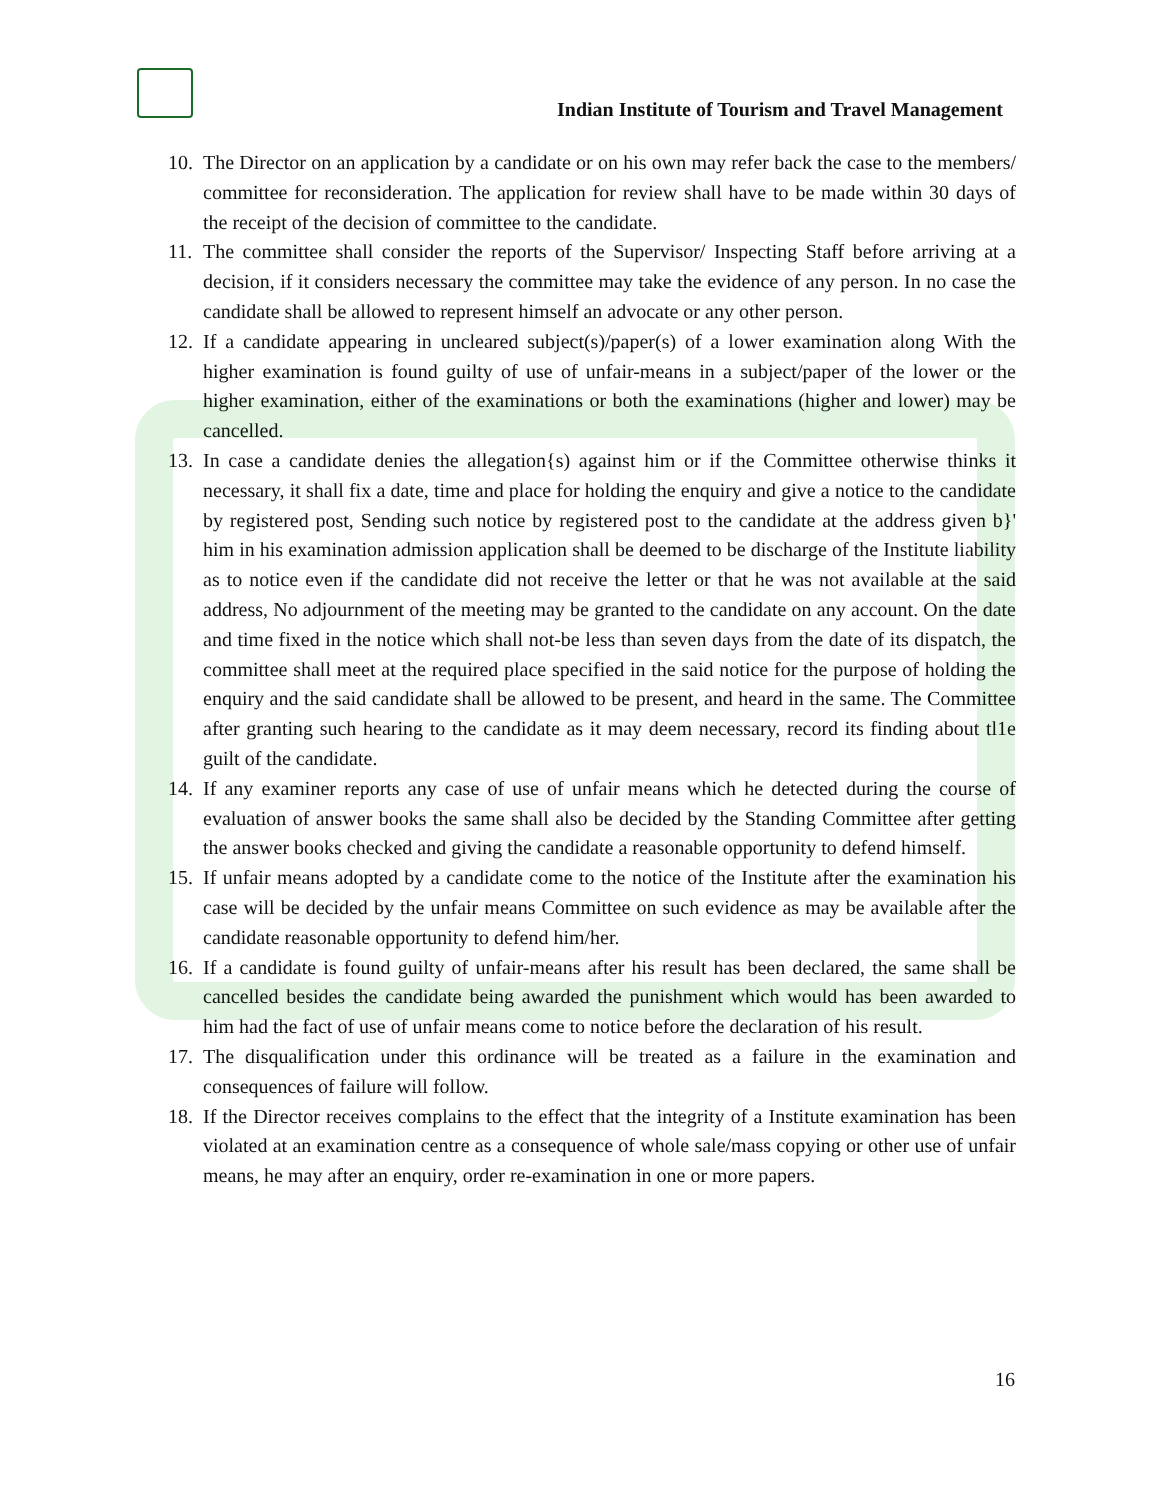Indian Institute of Tourism and Travel Management
10. The Director on an application by a candidate or on his own may refer back the case to the members/ committee for reconsideration. The application for review shall have to be made within 30 days of the receipt of the decision of committee to the candidate.
11. The committee shall consider the reports of the Supervisor/ Inspecting Staff before arriving at a decision, if it considers necessary the committee may take the evidence of any person. In no case the candidate shall be allowed to represent himself an advocate or any other person.
12. If a candidate appearing in uncleared subject(s)/paper(s) of a lower examination along With the higher examination is found guilty of use of unfair-means in a subject/paper of the lower or the higher examination, either of the examinations or both the examinations (higher and lower) may be cancelled.
13. In case a candidate denies the allegation{s) against him or if the Committee otherwise thinks it necessary, it shall fix a date, time and place for holding the enquiry and give a notice to the candidate by registered post, Sending such notice by registered post to the candidate at the address given b}' him in his examination admission application shall be deemed to be discharge of the Institute liability as to notice even if the candidate did not receive the letter or that he was not available at the said address, No adjournment of the meeting may be granted to the candidate on any account. On the date and time fixed in the notice which shall not-be less than seven days from the date of its dispatch, the committee shall meet at the required place specified in the said notice for the purpose of holding the enquiry and the said candidate shall be allowed to be present, and heard in the same. The Committee after granting such hearing to the candidate as it may deem necessary, record its finding about tl1e guilt of the candidate.
14. If any examiner reports any case of use of unfair means which he detected during the course of evaluation of answer books the same shall also be decided by the Standing Committee after getting the answer books checked and giving the candidate a reasonable opportunity to defend himself.
15. If unfair means adopted by a candidate come to the notice of the Institute after the examination his case will be decided by the unfair means Committee on such evidence as may be available after the candidate reasonable opportunity to defend him/her.
16. If a candidate is found guilty of unfair-means after his result has been declared, the same shall be cancelled besides the candidate being awarded the punishment which would has been awarded to him had the fact of use of unfair means come to notice before the declaration of his result.
17. The disqualification under this ordinance will be treated as a failure in the examination and consequences of failure will follow.
18. If the Director receives complains to the effect that the integrity of a Institute examination has been violated at an examination centre as a consequence of whole sale/mass copying or other use of unfair means, he may after an enquiry, order re-examination in one or more papers.
16